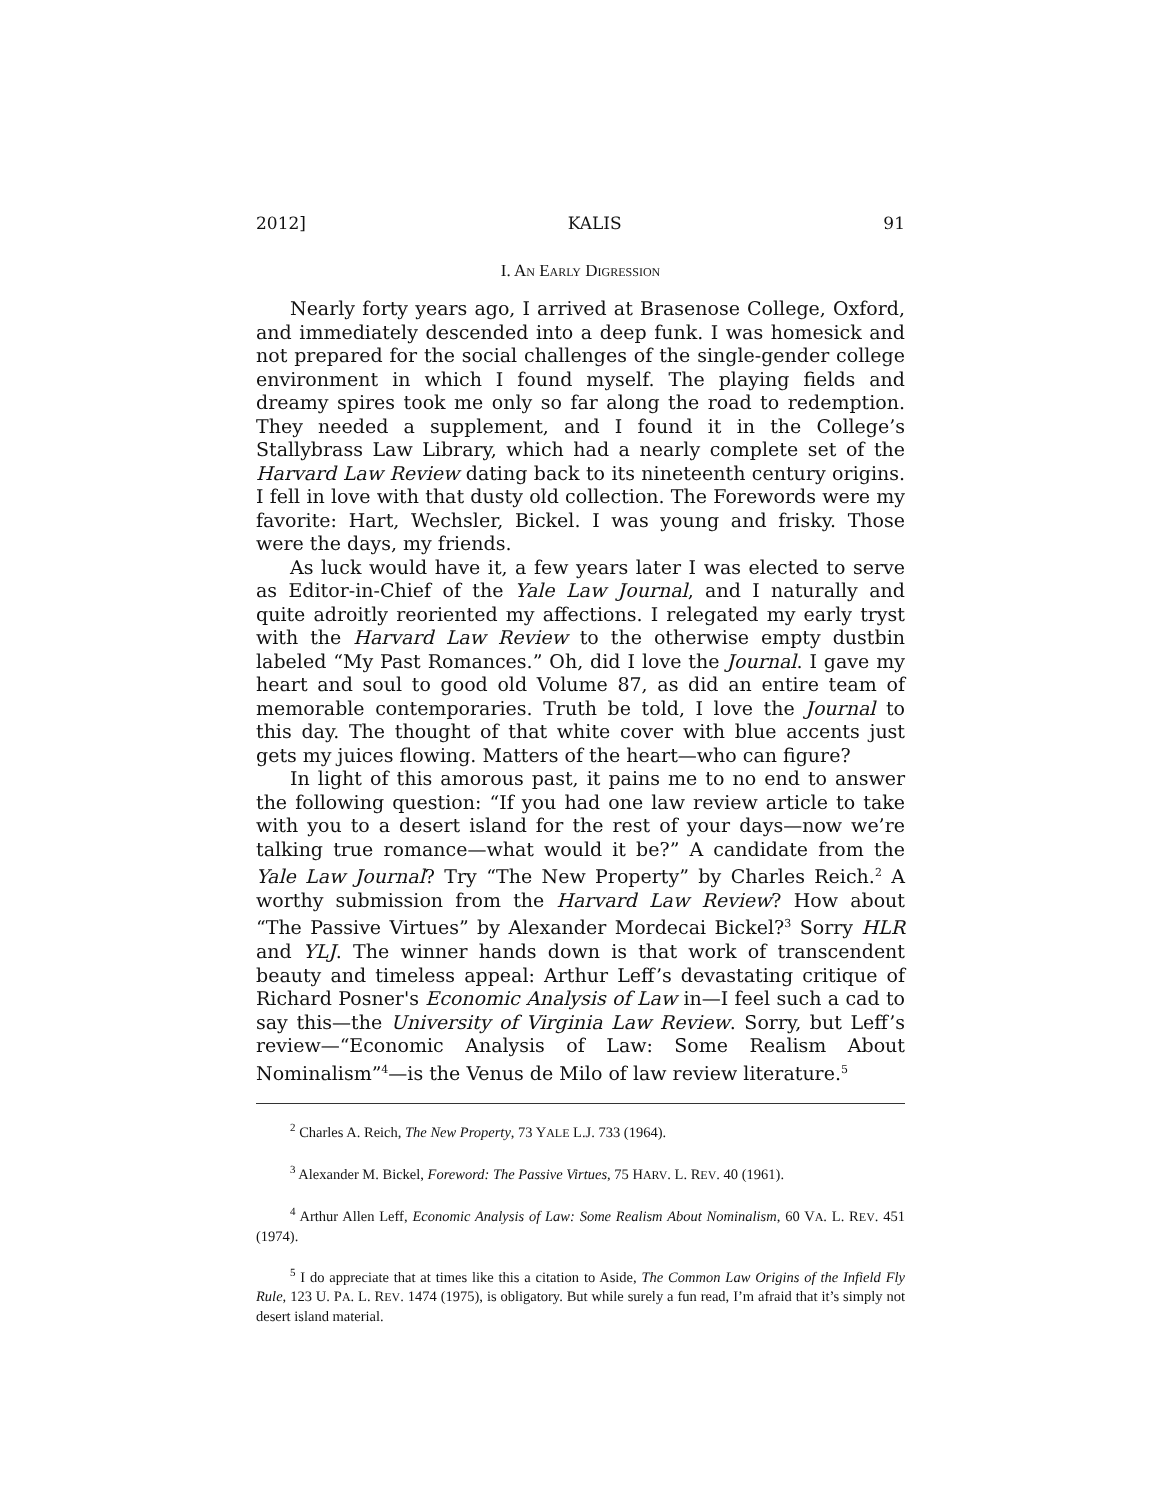2012] KALIS 91
I. AN EARLY DIGRESSION
Nearly forty years ago, I arrived at Brasenose College, Oxford, and immediately descended into a deep funk. I was homesick and not prepared for the social challenges of the single-gender college environment in which I found myself. The playing fields and dreamy spires took me only so far along the road to redemption. They needed a supplement, and I found it in the College’s Stallybrass Law Library, which had a nearly complete set of the Harvard Law Review dating back to its nineteenth century origins. I fell in love with that dusty old collection. The Forewords were my favorite: Hart, Wechsler, Bickel. I was young and frisky. Those were the days, my friends.
As luck would have it, a few years later I was elected to serve as Editor-in-Chief of the Yale Law Journal, and I naturally and quite adroitly reoriented my affections. I relegated my early tryst with the Harvard Law Review to the otherwise empty dustbin labeled “My Past Romances.” Oh, did I love the Journal. I gave my heart and soul to good old Volume 87, as did an entire team of memorable contemporaries. Truth be told, I love the Journal to this day. The thought of that white cover with blue accents just gets my juices flowing. Matters of the heart—who can figure?
In light of this amorous past, it pains me to no end to answer the following question: “If you had one law review article to take with you to a desert island for the rest of your days—now we’re talking true romance—what would it be?” A candidate from the Yale Law Journal? Try “The New Property” by Charles Reich.<sup>2</sup> A worthy submission from the Harvard Law Review? How about “The Passive Virtues” by Alexander Mordecai Bickel?<sup>3</sup> Sorry HLR and YLJ. The winner hands down is that work of transcendent beauty and timeless appeal: Arthur Leff’s devastating critique of Richard Posner's Economic Analysis of Law in—I feel such a cad to say this—the University of Virginia Law Review. Sorry, but Leff’s review—“Economic Analysis of Law: Some Realism About Nominalism”<sup>4</sup>—is the Venus de Milo of law review literature.<sup>5</sup>
<sup>2</sup> Charles A. Reich, The New Property, 73 YALE L.J. 733 (1964).
<sup>3</sup> Alexander M. Bickel, Foreword: The Passive Virtues, 75 HARV. L. REV. 40 (1961).
<sup>4</sup> Arthur Allen Leff, Economic Analysis of Law: Some Realism About Nominalism, 60 VA. L. REV. 451 (1974).
<sup>5</sup> I do appreciate that at times like this a citation to Aside, The Common Law Origins of the Infield Fly Rule, 123 U. PA. L. REV. 1474 (1975), is obligatory. But while surely a fun read, I’m afraid that it’s simply not desert island material.